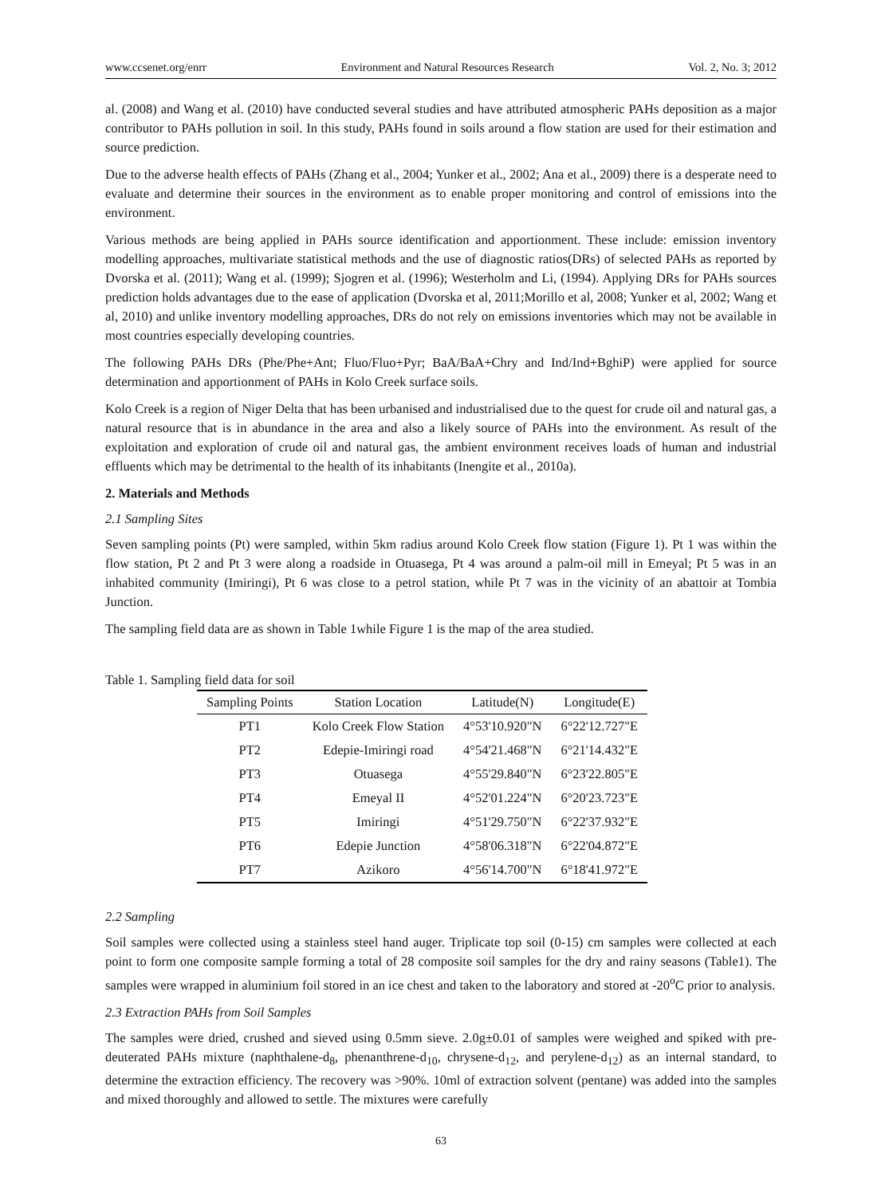www.ccsenet.org/enrr Environment and Natural Resources Research Vol. 2, No. 3; 2012
al. (2008) and Wang et al. (2010) have conducted several studies and have attributed atmospheric PAHs deposition as a major contributor to PAHs pollution in soil. In this study, PAHs found in soils around a flow station are used for their estimation and source prediction.
Due to the adverse health effects of PAHs (Zhang et al., 2004; Yunker et al., 2002; Ana et al., 2009) there is a desperate need to evaluate and determine their sources in the environment as to enable proper monitoring and control of emissions into the environment.
Various methods are being applied in PAHs source identification and apportionment. These include: emission inventory modelling approaches, multivariate statistical methods and the use of diagnostic ratios(DRs) of selected PAHs as reported by Dvorska et al. (2011); Wang et al. (1999); Sjogren et al. (1996); Westerholm and Li, (1994). Applying DRs for PAHs sources prediction holds advantages due to the ease of application (Dvorska et al, 2011;Morillo et al, 2008; Yunker et al, 2002; Wang et al, 2010) and unlike inventory modelling approaches, DRs do not rely on emissions inventories which may not be available in most countries especially developing countries.
The following PAHs DRs (Phe/Phe+Ant; Fluo/Fluo+Pyr; BaA/BaA+Chry and Ind/Ind+BghiP) were applied for source determination and apportionment of PAHs in Kolo Creek surface soils.
Kolo Creek is a region of Niger Delta that has been urbanised and industrialised due to the quest for crude oil and natural gas, a natural resource that is in abundance in the area and also a likely source of PAHs into the environment. As result of the exploitation and exploration of crude oil and natural gas, the ambient environment receives loads of human and industrial effluents which may be detrimental to the health of its inhabitants (Inengite et al., 2010a).
2. Materials and Methods
2.1 Sampling Sites
Seven sampling points (Pt) were sampled, within 5km radius around Kolo Creek flow station (Figure 1). Pt 1 was within the flow station, Pt 2 and Pt 3 were along a roadside in Otuasega, Pt 4 was around a palm-oil mill in Emeyal; Pt 5 was in an inhabited community (Imiringi), Pt 6 was close to a petrol station, while Pt 7 was in the vicinity of an abattoir at Tombia Junction.
The sampling field data are as shown in Table 1while Figure 1 is the map of the area studied.
Table 1. Sampling field data for soil
| Sampling Points | Station Location | Latitude(N) | Longitude(E) |
| --- | --- | --- | --- |
| PT1 | Kolo Creek Flow Station | 4°53'10.920"N | 6°22'12.727"E |
| PT2 | Edepie-Imiringi road | 4°54'21.468"N | 6°21'14.432"E |
| PT3 | Otuasega | 4°55'29.840"N | 6°23'22.805"E |
| PT4 | Emeyal II | 4°52'01.224"N | 6°20'23.723"E |
| PT5 | Imiringi | 4°51'29.750"N | 6°22'37.932"E |
| PT6 | Edepie Junction | 4°58'06.318"N | 6°22'04.872"E |
| PT7 | Azikoro | 4°56'14.700"N | 6°18'41.972"E |
2.2 Sampling
Soil samples were collected using a stainless steel hand auger. Triplicate top soil (0-15) cm samples were collected at each point to form one composite sample forming a total of 28 composite soil samples for the dry and rainy seasons (Table1). The samples were wrapped in aluminium foil stored in an ice chest and taken to the laboratory and stored at -20<sup>o</sup>C prior to analysis.
2.3 Extraction PAHs from Soil Samples
The samples were dried, crushed and sieved using 0.5mm sieve. 2.0g±0.01 of samples were weighed and spiked with pre-deuterated PAHs mixture (naphthalene-d<sub>8</sub>, phenanthrene-d<sub>10</sub>, chrysene-d<sub>12</sub>, and perylene-d<sub>12</sub>) as an internal standard, to determine the extraction efficiency. The recovery was >90%. 10ml of extraction solvent (pentane) was added into the samples and mixed thoroughly and allowed to settle. The mixtures were carefully
63